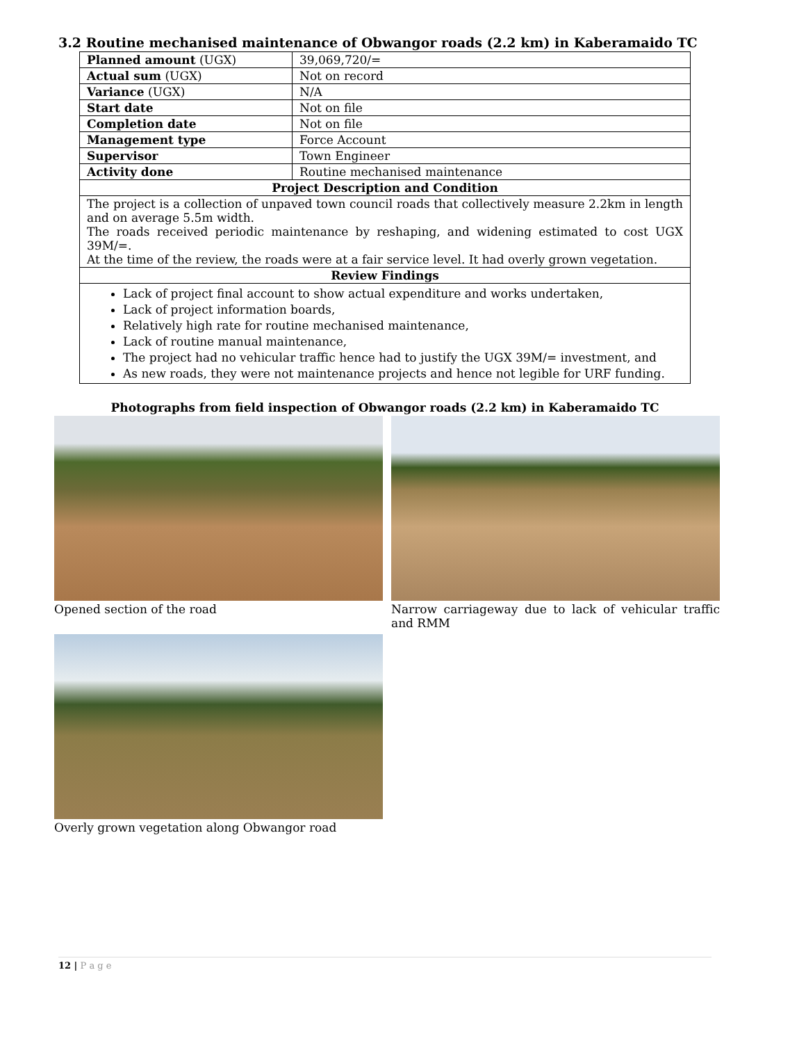3.2 Routine mechanised maintenance of Obwangor roads (2.2 km) in Kaberamaido TC
| Planned amount (UGX) | 39,069,720/= |
| Actual sum (UGX) | Not on record |
| Variance (UGX) | N/A |
| Start date | Not on file |
| Completion date | Not on file |
| Management type | Force Account |
| Supervisor | Town Engineer |
| Activity done | Routine mechanised maintenance |
| Project Description and Condition | |
| The project is a collection of unpaved town council roads that collectively measure 2.2km in length and on average 5.5m width. The roads received periodic maintenance by reshaping, and widening estimated to cost UGX 39M/=. At the time of the review, the roads were at a fair service level. It had overly grown vegetation. | |
| Review Findings | |
| Lack of project final account to show actual expenditure and works undertaken, Lack of project information boards, Relatively high rate for routine mechanised maintenance, Lack of routine manual maintenance, The project had no vehicular traffic hence had to justify the UGX 39M/= investment, and As new roads, they were not maintenance projects and hence not legible for URF funding. | |
Photographs from field inspection of Obwangor roads (2.2 km) in Kaberamaido TC
Opened section of the road Narrow carriageway due to lack of vehicular traffic and RMM
Overly grown vegetation along Obwangor road
12 | P a g e